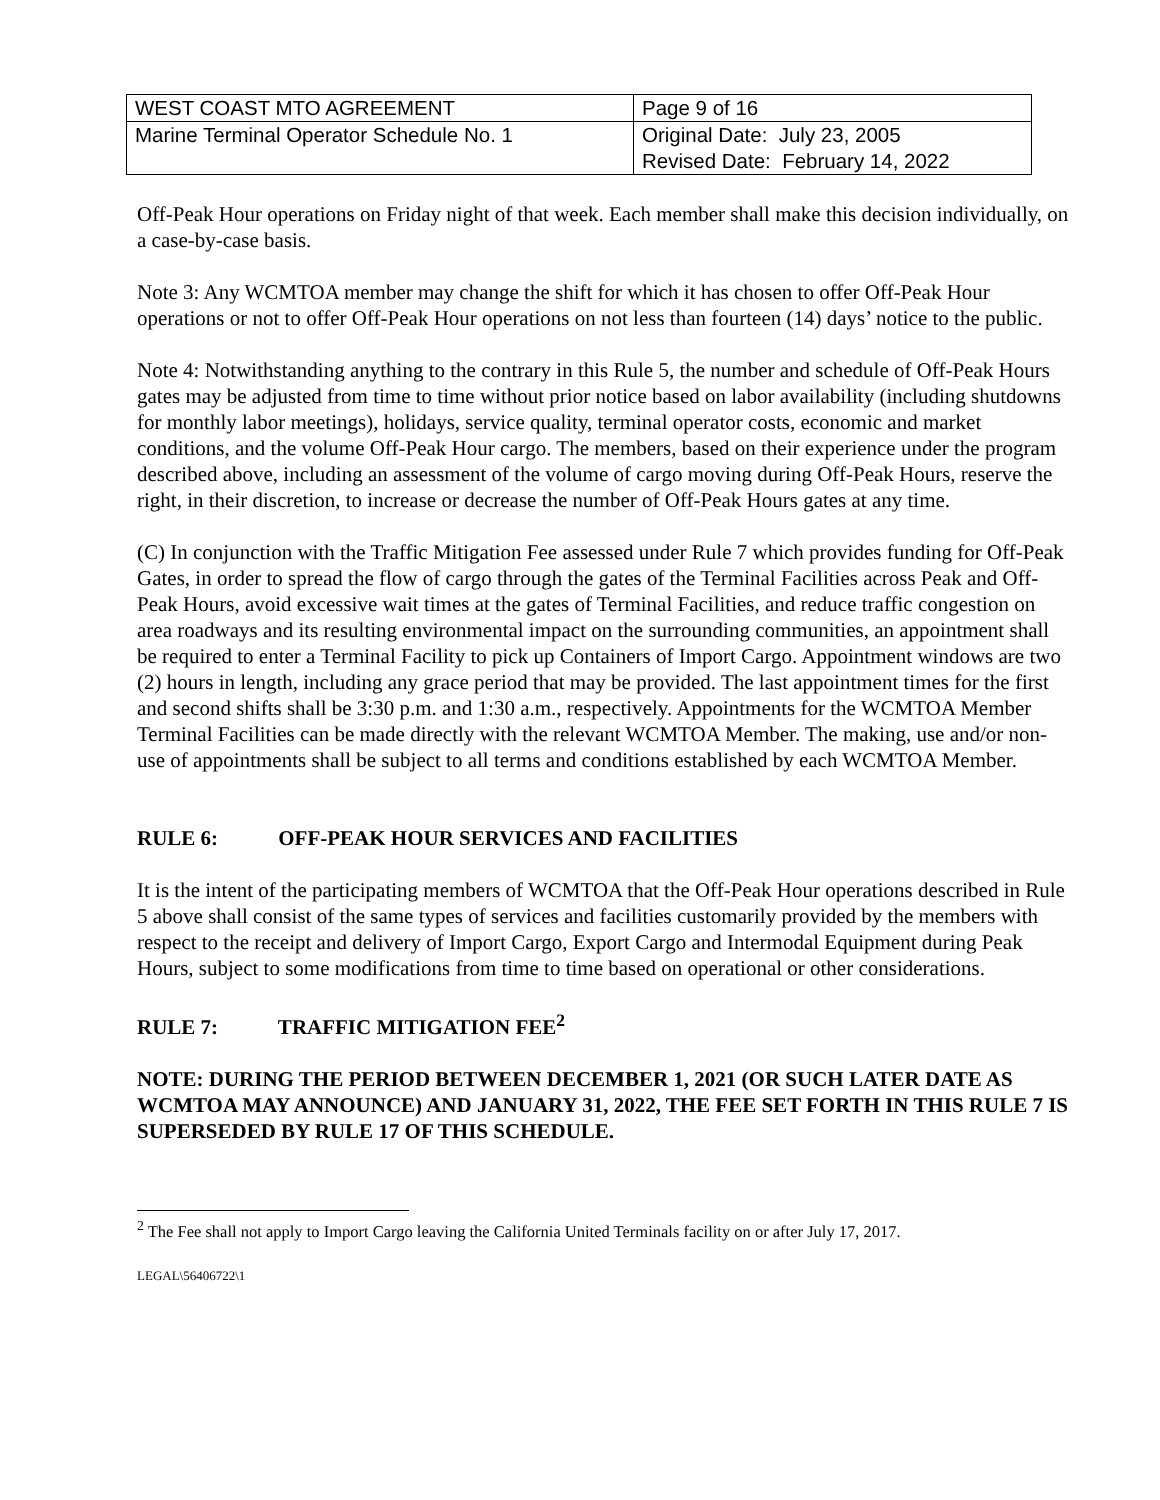| WEST COAST MTO AGREEMENT | Page 9 of 16 |
| Marine Terminal Operator Schedule No. 1 | Original Date: July 23, 2005 Revised Date: February 14, 2022 |
Off-Peak Hour operations on Friday night of that week. Each member shall make this decision individually, on a case-by-case basis.
Note 3: Any WCMTOA member may change the shift for which it has chosen to offer Off-Peak Hour operations or not to offer Off-Peak Hour operations on not less than fourteen (14) days’ notice to the public.
Note 4: Notwithstanding anything to the contrary in this Rule 5, the number and schedule of Off-Peak Hours gates may be adjusted from time to time without prior notice based on labor availability (including shutdowns for monthly labor meetings), holidays, service quality, terminal operator costs, economic and market conditions, and the volume Off-Peak Hour cargo. The members, based on their experience under the program described above, including an assessment of the volume of cargo moving during Off-Peak Hours, reserve the right, in their discretion, to increase or decrease the number of Off-Peak Hours gates at any time.
(C) In conjunction with the Traffic Mitigation Fee assessed under Rule 7 which provides funding for Off-Peak Gates, in order to spread the flow of cargo through the gates of the Terminal Facilities across Peak and Off-Peak Hours, avoid excessive wait times at the gates of Terminal Facilities, and reduce traffic congestion on area roadways and its resulting environmental impact on the surrounding communities, an appointment shall be required to enter a Terminal Facility to pick up Containers of Import Cargo. Appointment windows are two (2) hours in length, including any grace period that may be provided. The last appointment times for the first and second shifts shall be 3:30 p.m. and 1:30 a.m., respectively. Appointments for the WCMTOA Member Terminal Facilities can be made directly with the relevant WCMTOA Member. The making, use and/or non-use of appointments shall be subject to all terms and conditions established by each WCMTOA Member.
RULE 6: OFF-PEAK HOUR SERVICES AND FACILITIES
It is the intent of the participating members of WCMTOA that the Off-Peak Hour operations described in Rule 5 above shall consist of the same types of services and facilities customarily provided by the members with respect to the receipt and delivery of Import Cargo, Export Cargo and Intermodal Equipment during Peak Hours, subject to some modifications from time to time based on operational or other considerations.
RULE 7: TRAFFIC MITIGATION FEE<sup>2</sup>
NOTE: DURING THE PERIOD BETWEEN DECEMBER 1, 2021 (OR SUCH LATER DATE AS WCMTOA MAY ANNOUNCE) AND JANUARY 31, 2022, THE FEE SET FORTH IN THIS RULE 7 IS SUPERSEDED BY RULE 17 OF THIS SCHEDULE.
<sup>2</sup> The Fee shall not apply to Import Cargo leaving the California United Terminals facility on or after July 17, 2017.
LEGAL\56406722\1